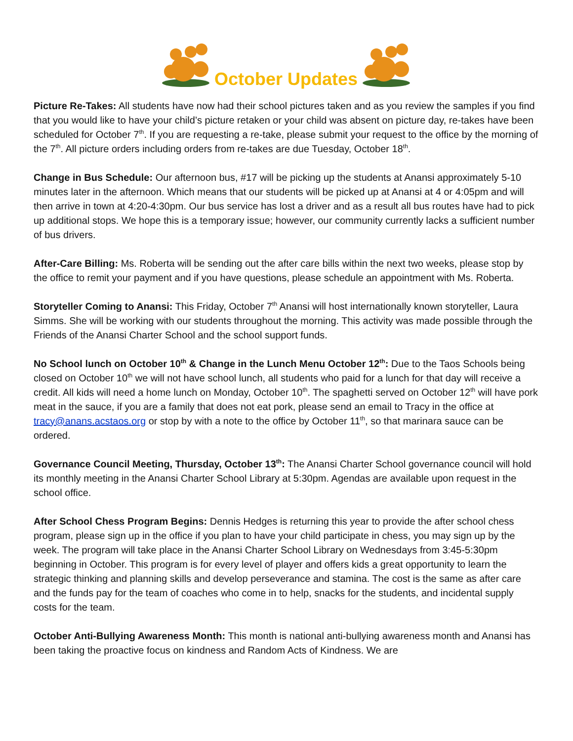October Updates
Picture Re-Takes: All students have now had their school pictures taken and as you review the samples if you find that you would like to have your child’s picture retaken or your child was absent on picture day, re-takes have been scheduled for October 7<sup>th</sup>. If you are requesting a re-take, please submit your request to the office by the morning of the 7<sup>th</sup>. All picture orders including orders from re-takes are due Tuesday, October 18<sup>th</sup>.
Change in Bus Schedule: Our afternoon bus, #17 will be picking up the students at Anansi approximately 5-10 minutes later in the afternoon. Which means that our students will be picked up at Anansi at 4 or 4:05pm and will then arrive in town at 4:20-4:30pm. Our bus service has lost a driver and as a result all bus routes have had to pick up additional stops. We hope this is a temporary issue; however, our community currently lacks a sufficient number of bus drivers.
After-Care Billing: Ms. Roberta will be sending out the after care bills within the next two weeks, please stop by the office to remit your payment and if you have questions, please schedule an appointment with Ms. Roberta.
Storyteller Coming to Anansi: This Friday, October 7<sup>th</sup> Anansi will host internationally known storyteller, Laura Simms. She will be working with our students throughout the morning. This activity was made possible through the Friends of the Anansi Charter School and the school support funds.
No School lunch on October 10<sup>th</sup> & Change in the Lunch Menu October 12<sup>th</sup>: Due to the Taos Schools being closed on October 10<sup>th</sup> we will not have school lunch, all students who paid for a lunch for that day will receive a credit. All kids will need a home lunch on Monday, October 10<sup>th</sup>. The spaghetti served on October 12<sup>th</sup> will have pork meat in the sauce, if you are a family that does not eat pork, please send an email to Tracy in the office at tracy@anans.acstaos.org or stop by with a note to the office by October 11<sup>th</sup>, so that marinara sauce can be ordered.
Governance Council Meeting, Thursday, October 13<sup>th</sup>: The Anansi Charter School governance council will hold its monthly meeting in the Anansi Charter School Library at 5:30pm. Agendas are available upon request in the school office.
After School Chess Program Begins: Dennis Hedges is returning this year to provide the after school chess program, please sign up in the office if you plan to have your child participate in chess, you may sign up by the week. The program will take place in the Anansi Charter School Library on Wednesdays from 3:45-5:30pm beginning in October. This program is for every level of player and offers kids a great opportunity to learn the strategic thinking and planning skills and develop perseverance and stamina. The cost is the same as after care and the funds pay for the team of coaches who come in to help, snacks for the students, and incidental supply costs for the team.
October Anti-Bullying Awareness Month: This month is national anti-bullying awareness month and Anansi has been taking the proactive focus on kindness and Random Acts of Kindness. We are